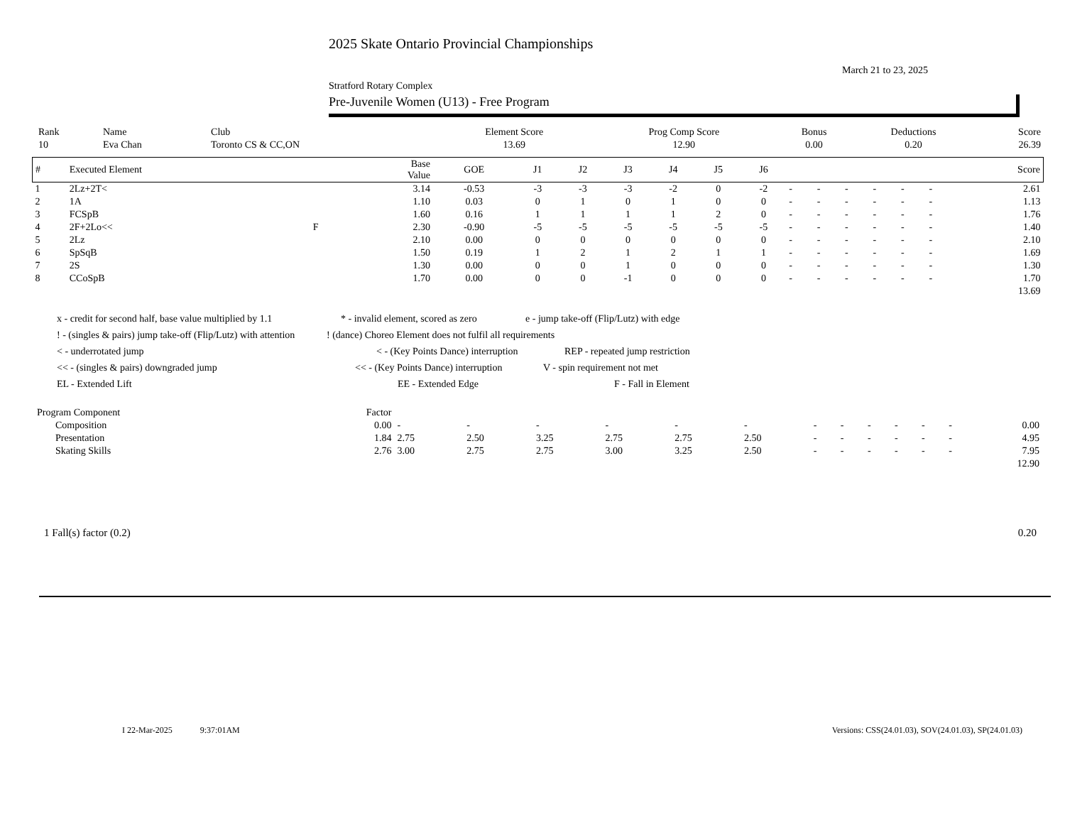2025 Skate Ontario Provincial Championships
March 21 to 23, 2025
Stratford Rotary Complex
Pre-Juvenile Women (U13) - Free Program
| Rank | Name | Club | Element Score | Prog Comp Score | Bonus | Deductions | Score |
| --- | --- | --- | --- | --- | --- | --- | --- |
| 10 | Eva Chan | Toronto CS & CC,ON | 13.69 | 12.90 | 0.00 | 0.20 | 26.39 |
| # | Executed Element | | Base Value | GOE | J1 | J2 | J3 | J4 | J5 | J6 | | | | | | | Score |
| --- | --- | --- | --- | --- | --- | --- | --- | --- | --- | --- | --- | --- | --- | --- | --- | --- | --- |
| 1 | 2Lz+2T< | | 3.14 | -0.53 | -3 | -3 | -3 | -2 | 0 | -2 | - | - | - | - | - | - | 2.61 |
| 2 | 1A | | 1.10 | 0.03 | 0 | 1 | 0 | 1 | 0 | 0 | - | - | - | - | - | - | 1.13 |
| 3 | FCSpB | | 1.60 | 0.16 | 1 | 1 | 1 | 1 | 2 | 0 | - | - | - | - | - | - | 1.76 |
| 4 | 2F+2Lo<< | F | 2.30 | -0.90 | -5 | -5 | -5 | -5 | -5 | -5 | - | - | - | - | - | - | 1.40 |
| 5 | 2Lz | | 2.10 | 0.00 | 0 | 0 | 0 | 0 | 0 | 0 | - | - | - | - | - | - | 2.10 |
| 6 | SpSqB | | 1.50 | 0.19 | 1 | 2 | 1 | 2 | 1 | 1 | - | - | - | - | - | - | 1.69 |
| 7 | 2S | | 1.30 | 0.00 | 0 | 0 | 1 | 0 | 0 | 0 | - | - | - | - | - | - | 1.30 |
| 8 | CCoSpB | | 1.70 | 0.00 | 0 | 0 | -1 | 0 | 0 | 0 | - | - | - | - | - | - | 1.70 |
| 13.69 | | | | | | | | | | | | | | | | | |
x - credit for second half, base value multiplied by 1.1 * - invalid element, scored as zero e - jump take-off (Flip/Lutz) with edge
! - (singles & pairs) jump take-off (Flip/Lutz) with attention! (dance) Choreo Element does not fulfil all requirements
< - underrotated jump < - (Key Points Dance) interruption REP - repeated jump restriction
<< - (singles & pairs) downgraded jump << - (Key Points Dance) interruption V - spin requirement not met
EL - Extended Lift EE - Extended Edge F - Fall in Element
| Program Component | Factor | | | | | | | | | | | | | |
| Composition | 0.00 | - | - | - | - | - | - | - | - | - | - | - | - | 0.00 |
| Presentation | 1.84 | 2.75 | 2.50 | 3.25 | 2.75 | 2.75 | 2.50 | - | - | - | - | - | - | 4.95 |
| Skating Skills | 2.76 | 3.00 | 2.75 | 2.75 | 3.00 | 3.25 | 2.50 | - | - | - | - | - | - | 7.95 |
| 12.90 | | | | | | | | | | | | | | |
1 Fall(s) factor (0.2) 0.20
I 22-Mar-2025 9:37:01AM Versions: CSS(24.01.03), SOV(24.01.03), SP(24.01.03)